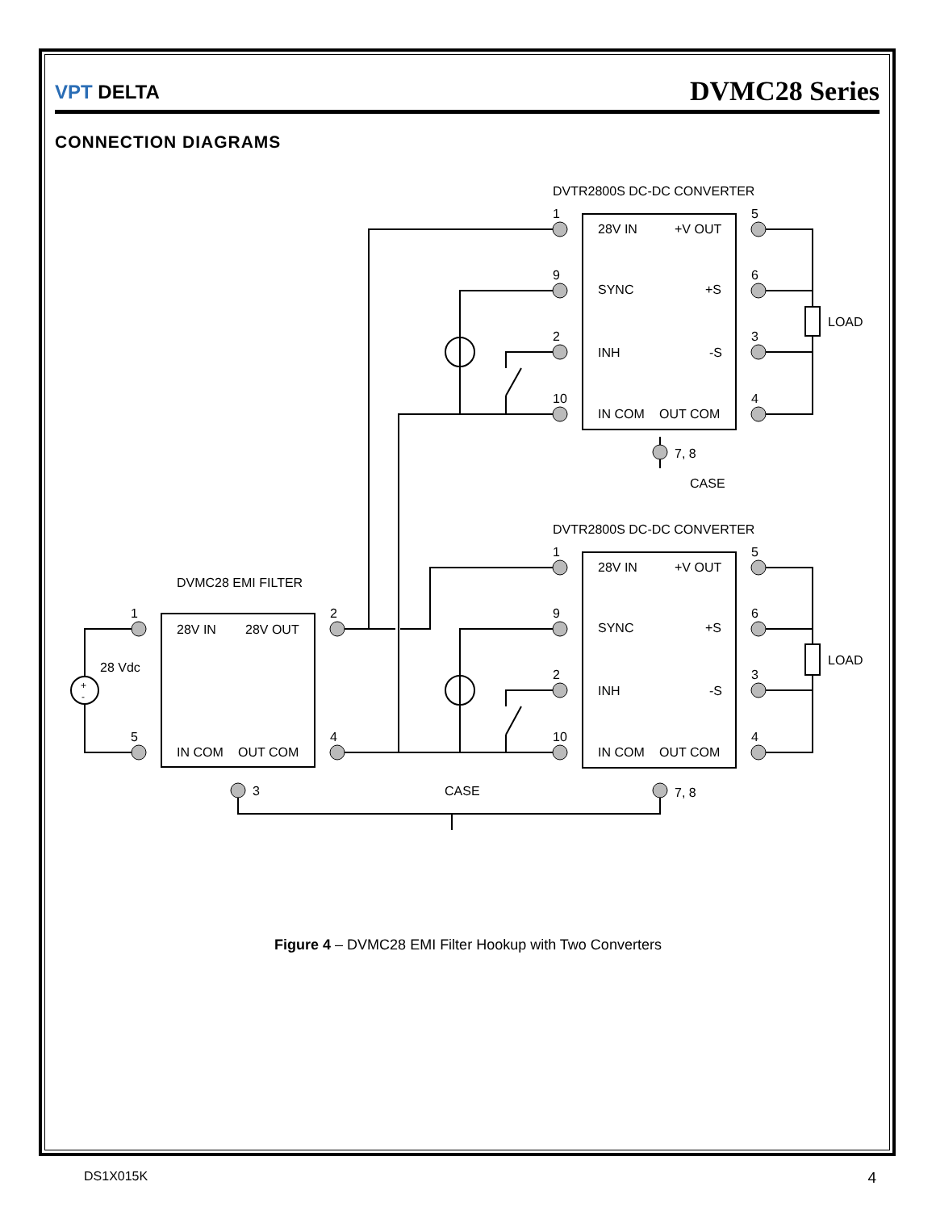VPT DELTA
DVMC28 Series
CONNECTION DIAGRAMS
DVTR2800S DC-DC CONVERTER
1
5
28V IN
+V OUT
9
6
SYNC
+S
LOAD
2
3
INH
-S
10
4
IN COM
OUT COM
7, 8
CASE
DVTR2800S DC-DC CONVERTER
1
5
28V IN
+V OUT
9
6
SYNC
+S
LOAD
2
3
INH
-S
10
4
IN COM
OUT COM
7, 8
DVMC28 EMI FILTER
1
2
28V IN
28V OUT
28 Vdc
+
-
5
4
IN COM
OUT COM
3
CASE
Figure 4 – DVMC28 EMI Filter Hookup with Two Converters
DS1X015K 4